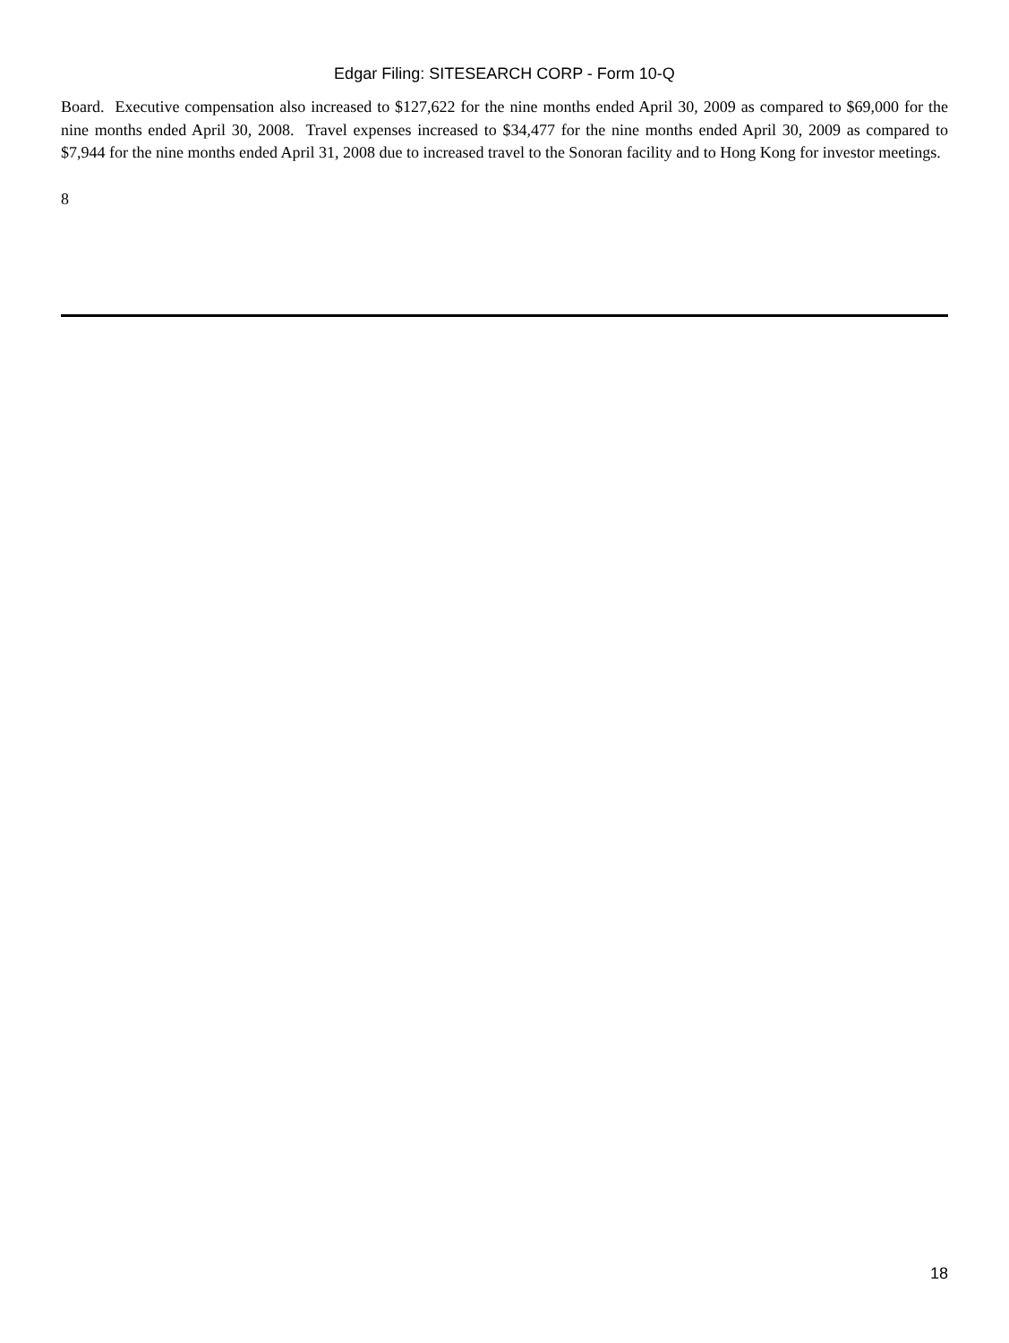Edgar Filing: SITESEARCH CORP - Form 10-Q
Board. Executive compensation also increased to $127,622 for the nine months ended April 30, 2009 as compared to $69,000 for the nine months ended April 30, 2008. Travel expenses increased to $34,477 for the nine months ended April 30, 2009 as compared to $7,944 for the nine months ended April 31, 2008 due to increased travel to the Sonoran facility and to Hong Kong for investor meetings.
8
18